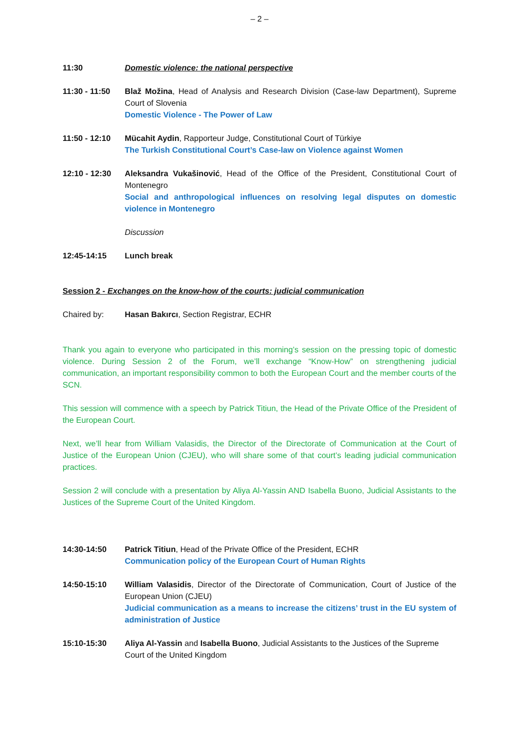– 2 –
11:30 Domestic violence: the national perspective
11:30 - 11:50
Blaž Možina, Head of Analysis and Research Division (Case-law Department), Supreme Court of Slovenia
Domestic Violence - The Power of Law
11:50 - 12:10
Mücahit Aydin, Rapporteur Judge, Constitutional Court of Türkiye
The Turkish Constitutional Court’s Case-law on Violence against Women
12:10 - 12:30
Aleksandra Vukašinović, Head of the Office of the President, Constitutional Court of Montenegro
Social and anthropological influences on resolving legal disputes on domestic violence in Montenegro
Discussion
12:45-14:15 Lunch break
Session 2 - Exchanges on the know-how of the courts: judicial communication
Chaired by: Hasan Bakırcı, Section Registrar, ECHR
Thank you again to everyone who participated in this morning’s session on the pressing topic of domestic violence. During Session 2 of the Forum, we’ll exchange “Know-How” on strengthening judicial communication, an important responsibility common to both the European Court and the member courts of the SCN.
This session will commence with a speech by Patrick Titiun, the Head of the Private Office of the President of the European Court.
Next, we’ll hear from William Valasidis, the Director of the Directorate of Communication at the Court of Justice of the European Union (CJEU), who will share some of that court’s leading judicial communication practices.
Session 2 will conclude with a presentation by Aliya Al-Yassin AND Isabella Buono, Judicial Assistants to the Justices of the Supreme Court of the United Kingdom.
14:30-14:50 Patrick Titiun, Head of the Private Office of the President, ECHR
Communication policy of the European Court of Human Rights
14:50-15:10 William Valasidis, Director of the Directorate of Communication, Court of Justice of the European Union (CJEU)
Judicial communication as a means to increase the citizens’ trust in the EU system of administration of Justice
15:10-15:30 Aliya Al-Yassin and Isabella Buono, Judicial Assistants to the Justices of the Supreme Court of the United Kingdom